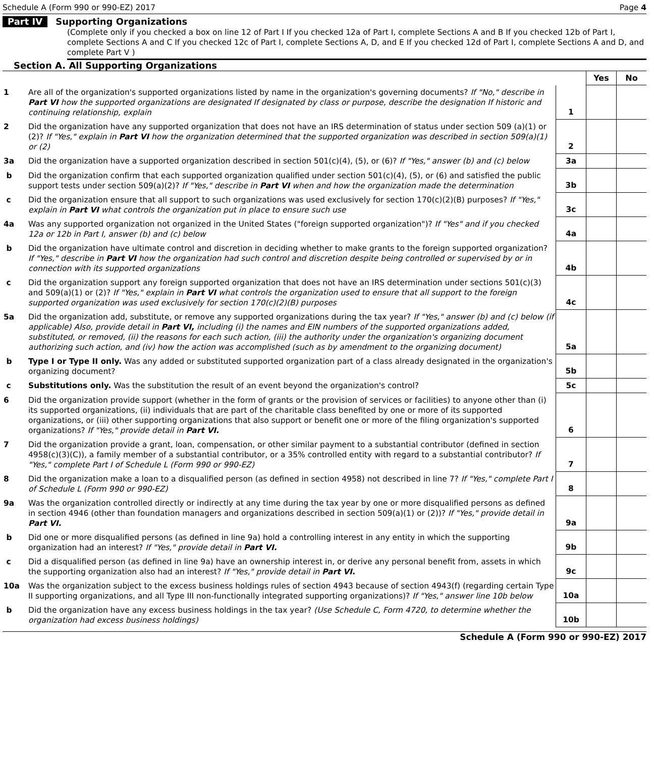Schedule A (Form 990 or 990-EZ) 2017 Page 4
Part IV Supporting Organizations
(Complete only if you checked a box on line 12 of Part I If you checked 12a of Part I, complete Sections A and B If you checked 12b of Part I, complete Sections A and C If you checked 12c of Part I, complete Sections A, D, and E If you checked 12d of Part I, complete Sections A and D, and complete Part V )
Section A. All Supporting Organizations
| | | | Yes | No |
| 1 | Are all of the organization's supported organizations listed by name in the organization's governing documents? If "No," describe in Part VI how the supported organizations are designated If designated by class or purpose, describe the designation If historic and continuing relationship, explain | 1 | | |
| 2 | Did the organization have any supported organization that does not have an IRS determination of status under section 509 (a)(1) or (2)? If "Yes," explain in Part VI how the organization determined that the supported organization was described in section 509(a)(1) or (2) | 2 | | |
| 3a | Did the organization have a supported organization described in section 501(c)(4), (5), or (6)? If "Yes," answer (b) and (c) below | 3a | | |
| b | Did the organization confirm that each supported organization qualified under section 501(c)(4), (5), or (6) and satisfied the public support tests under section 509(a)(2)? If "Yes," describe in Part VI when and how the organization made the determination | 3b | | |
| c | Did the organization ensure that all support to such organizations was used exclusively for section 170(c)(2)(B) purposes? If "Yes," explain in Part VI what controls the organization put in place to ensure such use | 3c | | |
| 4a | Was any supported organization not organized in the United States ("foreign supported organization")? If "Yes" and if you checked 12a or 12b in Part I, answer (b) and (c) below | 4a | | |
| b | Did the organization have ultimate control and discretion in deciding whether to make grants to the foreign supported organization? If "Yes," describe in Part VI how the organization had such control and discretion despite being controlled or supervised by or in connection with its supported organizations | 4b | | |
| c | Did the organization support any foreign supported organization that does not have an IRS determination under sections 501(c)(3) and 509(a)(1) or (2)? If "Yes," explain in Part VI what controls the organization used to ensure that all support to the foreign supported organization was used exclusively for section 170(c)(2)(B) purposes | 4c | | |
| 5a | Did the organization add, substitute, or remove any supported organizations during the tax year? If "Yes," answer (b) and (c) below (if applicable) Also, provide detail in Part VI, including (i) the names and EIN numbers of the supported organizations added, substituted, or removed, (ii) the reasons for each such action, (iii) the authority under the organization's organizing document authorizing such action, and (iv) how the action was accomplished (such as by amendment to the organizing document) | 5a | | |
| b | Type I or Type II only. Was any added or substituted supported organization part of a class already designated in the organization's organizing document? | 5b | | |
| c | Substitutions only. Was the substitution the result of an event beyond the organization's control? | 5c | | |
| 6 | Did the organization provide support (whether in the form of grants or the provision of services or facilities) to anyone other than (i) its supported organizations, (ii) individuals that are part of the charitable class benefited by one or more of its supported organizations, or (iii) other supporting organizations that also support or benefit one or more of the filing organization's supported organizations? If "Yes," provide detail in Part VI. | 6 | | |
| 7 | Did the organization provide a grant, loan, compensation, or other similar payment to a substantial contributor (defined in section 4958(c)(3)(C)), a family member of a substantial contributor, or a 35% controlled entity with regard to a substantial contributor? If "Yes," complete Part I of Schedule L (Form 990 or 990-EZ) | 7 | | |
| 8 | Did the organization make a loan to a disqualified person (as defined in section 4958) not described in line 7? If "Yes," complete Part I of Schedule L (Form 990 or 990-EZ) | 8 | | |
| 9a | Was the organization controlled directly or indirectly at any time during the tax year by one or more disqualified persons as defined in section 4946 (other than foundation managers and organizations described in section 509(a)(1) or (2))? If "Yes," provide detail in Part VI. | 9a | | |
| b | Did one or more disqualified persons (as defined in line 9a) hold a controlling interest in any entity in which the supporting organization had an interest? If "Yes," provide detail in Part VI. | 9b | | |
| c | Did a disqualified person (as defined in line 9a) have an ownership interest in, or derive any personal benefit from, assets in which the supporting organization also had an interest? If "Yes," provide detail in Part VI. | 9c | | |
| 10a | Was the organization subject to the excess business holdings rules of section 4943 because of section 4943(f) (regarding certain Type II supporting organizations, and all Type III non-functionally integrated supporting organizations)? If "Yes," answer line 10b below | 10a | | |
| b | Did the organization have any excess business holdings in the tax year? (Use Schedule C, Form 4720, to determine whether the organization had excess business holdings) | 10b | | |
Schedule A (Form 990 or 990-EZ) 2017